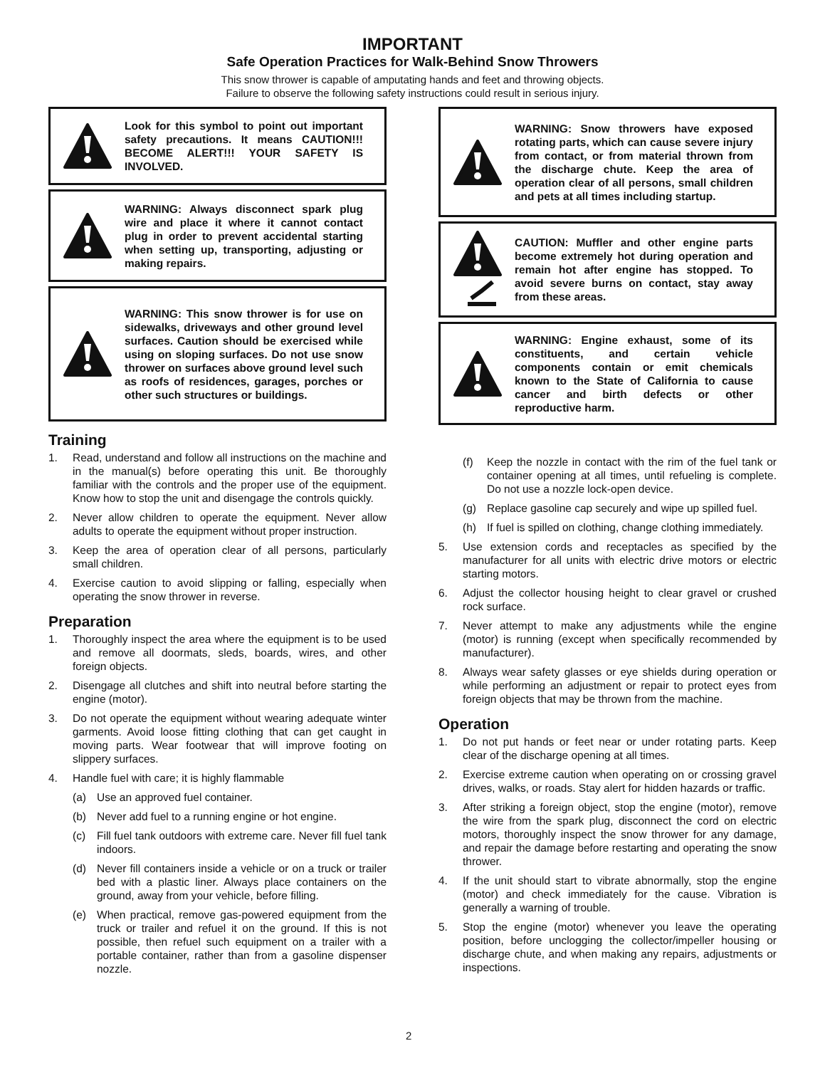IMPORTANT
Safe Operation Practices for Walk-Behind Snow Throwers
This snow thrower is capable of amputating hands and feet and throwing objects.
Failure to observe the following safety instructions could result in serious injury.
Look for this symbol to point out important safety precautions. It means CAUTION!!! BECOME ALERT!!! YOUR SAFETY IS INVOLVED.
WARNING: Always disconnect spark plug wire and place it where it cannot contact plug in order to prevent accidental starting when setting up, transporting, adjusting or making repairs.
WARNING: This snow thrower is for use on sidewalks, driveways and other ground level surfaces. Caution should be exercised while using on sloping surfaces. Do not use snow thrower on surfaces above ground level such as roofs of residences, garages, porches or other such structures or buildings.
Training
1. Read, understand and follow all instructions on the machine and in the manual(s) before operating this unit. Be thoroughly familiar with the controls and the proper use of the equipment. Know how to stop the unit and disengage the controls quickly.
2. Never allow children to operate the equipment. Never allow adults to operate the equipment without proper instruction.
3. Keep the area of operation clear of all persons, particularly small children.
4. Exercise caution to avoid slipping or falling, especially when operating the snow thrower in reverse.
Preparation
1. Thoroughly inspect the area where the equipment is to be used and remove all doormats, sleds, boards, wires, and other foreign objects.
2. Disengage all clutches and shift into neutral before starting the engine (motor).
3. Do not operate the equipment without wearing adequate winter garments. Avoid loose fitting clothing that can get caught in moving parts. Wear footwear that will improve footing on slippery surfaces.
4. Handle fuel with care; it is highly flammable
(a) Use an approved fuel container.
(b) Never add fuel to a running engine or hot engine.
(c) Fill fuel tank outdoors with extreme care. Never fill fuel tank indoors.
(d) Never fill containers inside a vehicle or on a truck or trailer bed with a plastic liner. Always place containers on the ground, away from your vehicle, before filling.
(e) When practical, remove gas-powered equipment from the truck or trailer and refuel it on the ground. If this is not possible, then refuel such equipment on a trailer with a portable container, rather than from a gasoline dispenser nozzle.
WARNING: Snow throwers have exposed rotating parts, which can cause severe injury from contact, or from material thrown from the discharge chute. Keep the area of operation clear of all persons, small children and pets at all times including startup.
CAUTION: Muffler and other engine parts become extremely hot during operation and remain hot after engine has stopped. To avoid severe burns on contact, stay away from these areas.
WARNING: Engine exhaust, some of its constituents, and certain vehicle components contain or emit chemicals known to the State of California to cause cancer and birth defects or other reproductive harm.
(f) Keep the nozzle in contact with the rim of the fuel tank or container opening at all times, until refueling is complete. Do not use a nozzle lock-open device.
(g) Replace gasoline cap securely and wipe up spilled fuel.
(h) If fuel is spilled on clothing, change clothing immediately.
5. Use extension cords and receptacles as specified by the manufacturer for all units with electric drive motors or electric starting motors.
6. Adjust the collector housing height to clear gravel or crushed rock surface.
7. Never attempt to make any adjustments while the engine (motor) is running (except when specifically recommended by manufacturer).
8. Always wear safety glasses or eye shields during operation or while performing an adjustment or repair to protect eyes from foreign objects that may be thrown from the machine.
Operation
1. Do not put hands or feet near or under rotating parts. Keep clear of the discharge opening at all times.
2. Exercise extreme caution when operating on or crossing gravel drives, walks, or roads. Stay alert for hidden hazards or traffic.
3. After striking a foreign object, stop the engine (motor), remove the wire from the spark plug, disconnect the cord on electric motors, thoroughly inspect the snow thrower for any damage, and repair the damage before restarting and operating the snow thrower.
4. If the unit should start to vibrate abnormally, stop the engine (motor) and check immediately for the cause. Vibration is generally a warning of trouble.
5. Stop the engine (motor) whenever you leave the operating position, before unclogging the collector/impeller housing or discharge chute, and when making any repairs, adjustments or inspections.
2